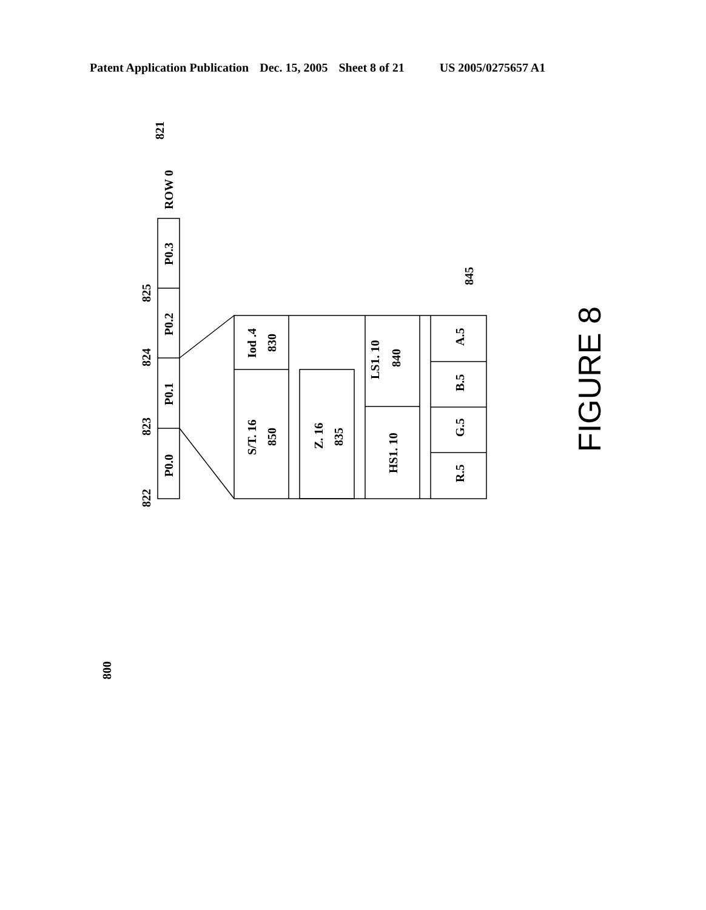Patent Application Publication Dec. 15, 2005 Sheet 8 of 21 US 2005/0275657 A1
P0.0
P0.1
P0.2
P0.3
ROW 0
821
822
823
824
825
Iod .4
830
S/T. 16
850
Z. 16
835
LS1. 10
840
HS1. 10
A.5
B.5
G.5
R.5
845
800
FIGURE 8